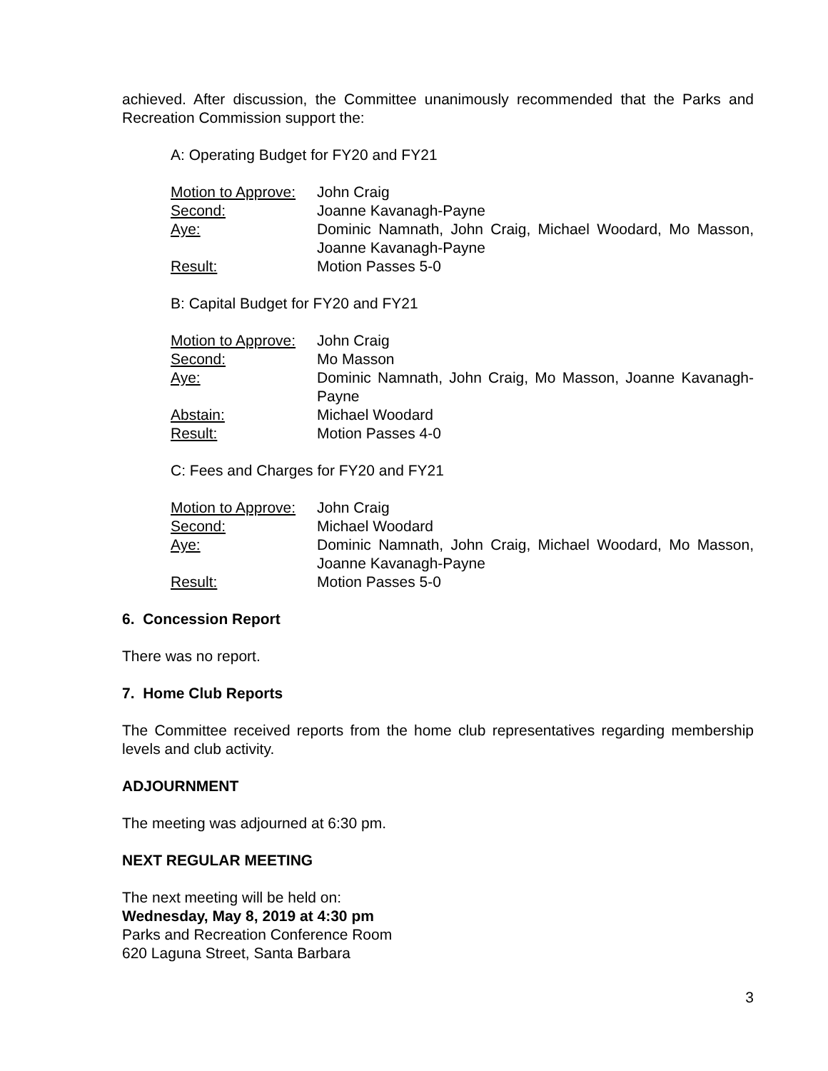achieved. After discussion, the Committee unanimously recommended that the Parks and Recreation Commission support the:
A: Operating Budget for FY20 and FY21
| Motion to Approve: | John Craig |
| Second: | Joanne Kavanagh-Payne |
| Aye: | Dominic Namnath, John Craig, Michael Woodard, Mo Masson, Joanne Kavanagh-Payne |
| Result: | Motion Passes 5-0 |
B: Capital Budget for FY20 and FY21
| Motion to Approve: | John Craig |
| Second: | Mo Masson |
| Aye: | Dominic Namnath, John Craig, Mo Masson, Joanne Kavanagh-Payne |
| Abstain: | Michael Woodard |
| Result: | Motion Passes 4-0 |
C: Fees and Charges for FY20 and FY21
| Motion to Approve: | John Craig |
| Second: | Michael Woodard |
| Aye: | Dominic Namnath, John Craig, Michael Woodard, Mo Masson, Joanne Kavanagh-Payne |
| Result: | Motion Passes 5-0 |
6. Concession Report
There was no report.
7. Home Club Reports
The Committee received reports from the home club representatives regarding membership levels and club activity.
ADJOURNMENT
The meeting was adjourned at 6:30 pm.
NEXT REGULAR MEETING
The next meeting will be held on:
Wednesday, May 8, 2019 at 4:30 pm
Parks and Recreation Conference Room
620 Laguna Street, Santa Barbara
3